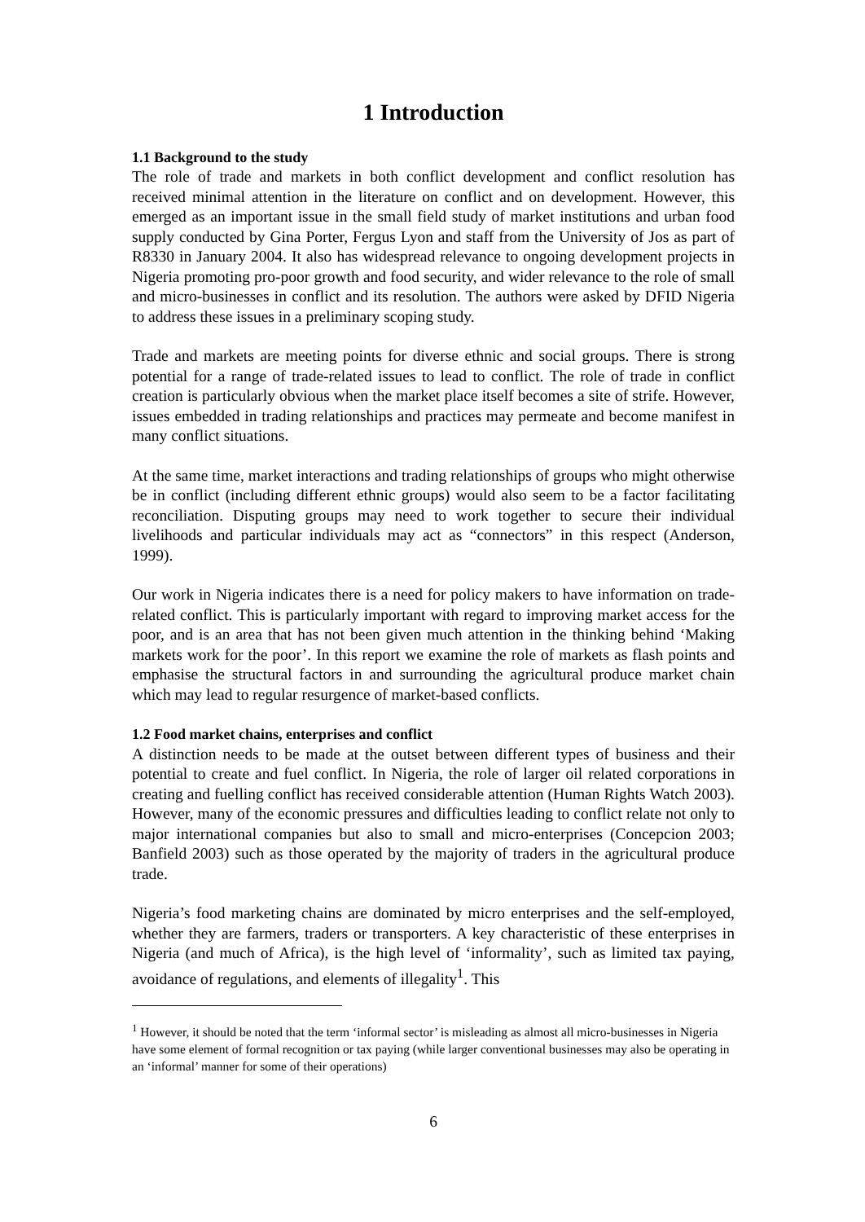1 Introduction
1.1 Background to the study
The role of trade and markets in both conflict development and conflict resolution has received minimal attention in the literature on conflict and on development. However, this emerged as an important issue in the small field study of market institutions and urban food supply conducted by Gina Porter, Fergus Lyon and staff from the University of Jos as part of R8330 in January 2004. It also has widespread relevance to ongoing development projects in Nigeria promoting pro-poor growth and food security, and wider relevance to the role of small and micro-businesses in conflict and its resolution. The authors were asked by DFID Nigeria to address these issues in a preliminary scoping study.
Trade and markets are meeting points for diverse ethnic and social groups. There is strong potential for a range of trade-related issues to lead to conflict. The role of trade in conflict creation is particularly obvious when the market place itself becomes a site of strife. However, issues embedded in trading relationships and practices may permeate and become manifest in many conflict situations.
At the same time, market interactions and trading relationships of groups who might otherwise be in conflict (including different ethnic groups) would also seem to be a factor facilitating reconciliation. Disputing groups may need to work together to secure their individual livelihoods and particular individuals may act as “connectors” in this respect (Anderson, 1999).
Our work in Nigeria indicates there is a need for policy makers to have information on trade-related conflict. This is particularly important with regard to improving market access for the poor, and is an area that has not been given much attention in the thinking behind ‘Making markets work for the poor’. In this report we examine the role of markets as flash points and emphasise the structural factors in and surrounding the agricultural produce market chain which may lead to regular resurgence of market-based conflicts.
1.2 Food market chains, enterprises and conflict
A distinction needs to be made at the outset between different types of business and their potential to create and fuel conflict. In Nigeria, the role of larger oil related corporations in creating and fuelling conflict has received considerable attention (Human Rights Watch 2003). However, many of the economic pressures and difficulties leading to conflict relate not only to major international companies but also to small and micro-enterprises (Concepcion 2003; Banfield 2003) such as those operated by the majority of traders in the agricultural produce trade.
Nigeria’s food marketing chains are dominated by micro enterprises and the self-employed, whether they are farmers, traders or transporters. A key characteristic of these enterprises in Nigeria (and much of Africa), is the high level of ‘informality’, such as limited tax paying, avoidance of regulations, and elements of illegality<sup>1</sup>. This
<sup>1</sup> However, it should be noted that the term ‘informal sector’ is misleading as almost all micro-businesses in Nigeria have some element of formal recognition or tax paying (while larger conventional businesses may also be operating in an ‘informal’ manner for some of their operations)
6